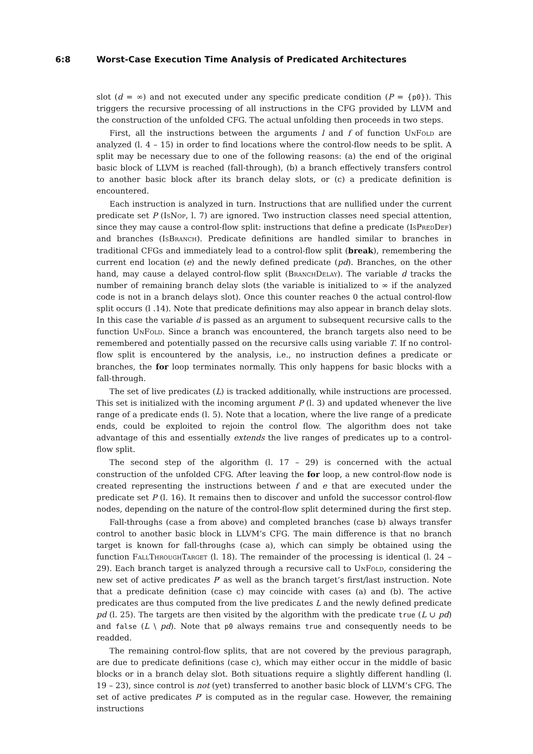6:8 Worst-Case Execution Time Analysis of Predicated Architectures
slot (d = ∞) and not executed under any specific predicate condition (P = {p0}). This triggers the recursive processing of all instructions in the CFG provided by LLVM and the construction of the unfolded CFG. The actual unfolding then proceeds in two steps.
First, all the instructions between the arguments l and f of function UnFold are analyzed (l. 4 – 15) in order to find locations where the control-flow needs to be split. A split may be necessary due to one of the following reasons: (a) the end of the original basic block of LLVM is reached (fall-through), (b) a branch effectively transfers control to another basic block after its branch delay slots, or (c) a predicate definition is encountered.
Each instruction is analyzed in turn. Instructions that are nullified under the current predicate set P (IsNop, l. 7) are ignored. Two instruction classes need special attention, since they may cause a control-flow split: instructions that define a predicate (IsPredDef) and branches (IsBranch). Predicate definitions are handled similar to branches in traditional CFGs and immediately lead to a control-flow split (break), remembering the current end location (e) and the newly defined predicate (pd). Branches, on the other hand, may cause a delayed control-flow split (BranchDelay). The variable d tracks the number of remaining branch delay slots (the variable is initialized to ∞ if the analyzed code is not in a branch delays slot). Once this counter reaches 0 the actual control-flow split occurs (l .14). Note that predicate definitions may also appear in branch delay slots. In this case the variable d is passed as an argument to subsequent recursive calls to the function UnFold. Since a branch was encountered, the branch targets also need to be remembered and potentially passed on the recursive calls using variable T. If no control-flow split is encountered by the analysis, i.e., no instruction defines a predicate or branches, the for loop terminates normally. This only happens for basic blocks with a fall-through.
The set of live predicates (L) is tracked additionally, while instructions are processed. This set is initialized with the incoming argument P (l. 3) and updated whenever the live range of a predicate ends (l. 5). Note that a location, where the live range of a predicate ends, could be exploited to rejoin the control flow. The algorithm does not take advantage of this and essentially extends the live ranges of predicates up to a control-flow split.
The second step of the algorithm (l. 17 – 29) is concerned with the actual construction of the unfolded CFG. After leaving the for loop, a new control-flow node is created representing the instructions between f and e that are executed under the predicate set P (l. 16). It remains then to discover and unfold the successor control-flow nodes, depending on the nature of the control-flow split determined during the first step.
Fall-throughs (case a from above) and completed branches (case b) always transfer control to another basic block in LLVM’s CFG. The main difference is that no branch target is known for fall-throughs (case a), which can simply be obtained using the function FallThroughTarget (l. 18). The remainder of the processing is identical (l. 24 – 29). Each branch target is analyzed through a recursive call to UnFold, considering the new set of active predicates P′ as well as the branch target’s first/last instruction. Note that a predicate definition (case c) may coincide with cases (a) and (b). The active predicates are thus computed from the live predicates L and the newly defined predicate pd (l. 25). The targets are then visited by the algorithm with the predicate true (L ∪ pd) and false (L \ pd). Note that p0 always remains true and consequently needs to be readded.
The remaining control-flow splits, that are not covered by the previous paragraph, are due to predicate definitions (case c), which may either occur in the middle of basic blocks or in a branch delay slot. Both situations require a slightly different handling (l. 19 – 23), since control is not (yet) transferred to another basic block of LLVM’s CFG. The set of active predicates P′ is computed as in the regular case. However, the remaining instructions